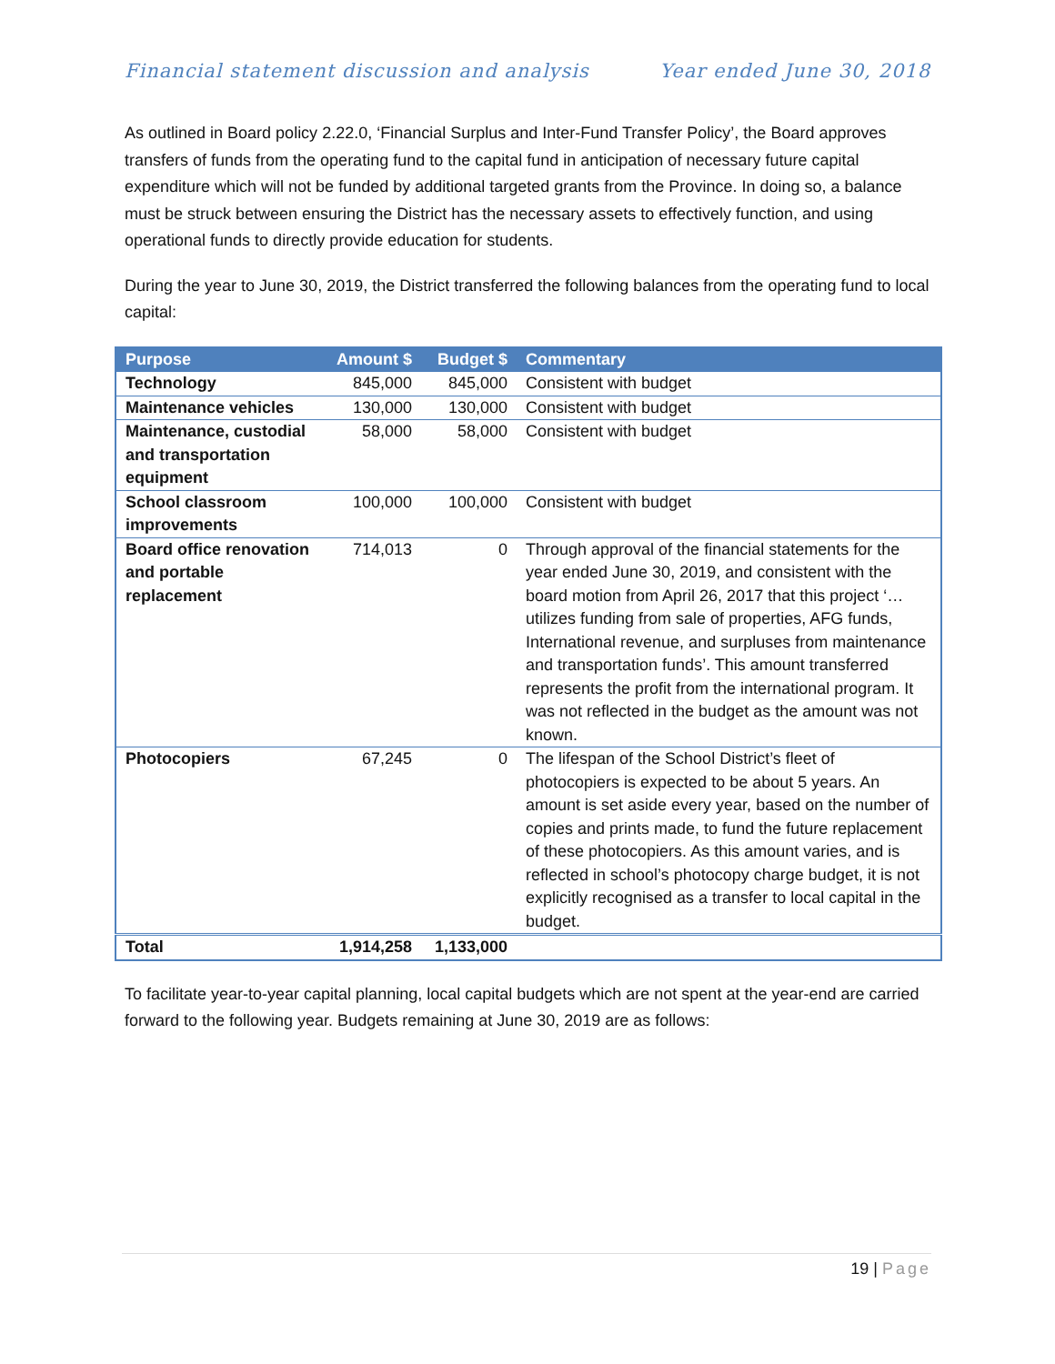Financial statement discussion and analysis Year ended June 30, 2018
As outlined in Board policy 2.22.0, ‘Financial Surplus and Inter-Fund Transfer Policy’, the Board approves transfers of funds from the operating fund to the capital fund in anticipation of necessary future capital expenditure which will not be funded by additional targeted grants from the Province. In doing so, a balance must be struck between ensuring the District has the necessary assets to effectively function, and using operational funds to directly provide education for students.
During the year to June 30, 2019, the District transferred the following balances from the operating fund to local capital:
| Purpose | Amount $ | Budget $ | Commentary |
| --- | --- | --- | --- |
| Technology | 845,000 | 845,000 | Consistent with budget |
| Maintenance vehicles | 130,000 | 130,000 | Consistent with budget |
| Maintenance, custodial and transportation equipment | 58,000 | 58,000 | Consistent with budget |
| School classroom improvements | 100,000 | 100,000 | Consistent with budget |
| Board office renovation and portable replacement | 714,013 | 0 | Through approval of the financial statements for the year ended June 30, 2019, and consistent with the board motion from April 26, 2017 that this project ‘… utilizes funding from sale of properties, AFG funds, International revenue, and surpluses from maintenance and transportation funds’. This amount transferred represents the profit from the international program. It was not reflected in the budget as the amount was not known. |
| Photocopiers | 67,245 | 0 | The lifespan of the School District’s fleet of photocopiers is expected to be about 5 years. An amount is set aside every year, based on the number of copies and prints made, to fund the future replacement of these photocopiers. As this amount varies, and is reflected in school’s photocopy charge budget, it is not explicitly recognised as a transfer to local capital in the budget. |
| Total | 1,914,258 | 1,133,000 | |
To facilitate year-to-year capital planning, local capital budgets which are not spent at the year-end are carried forward to the following year. Budgets remaining at June 30, 2019 are as follows:
19 | Page